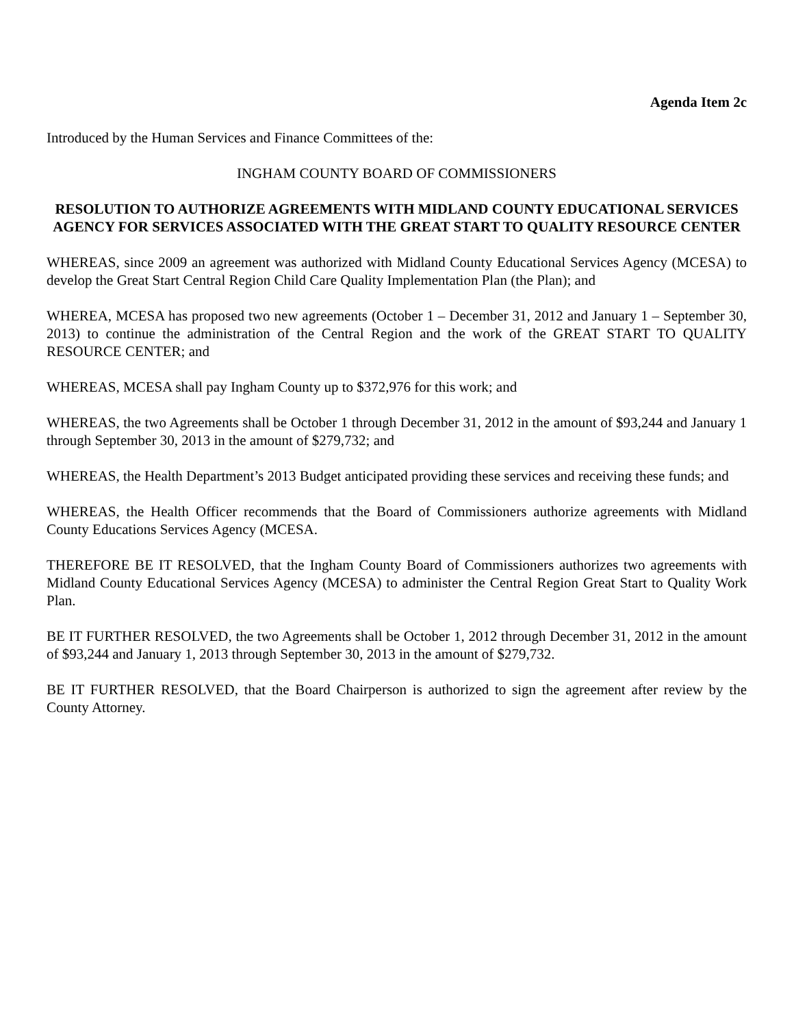Agenda Item 2c
Introduced by the Human Services and Finance Committees of the:
INGHAM COUNTY BOARD OF COMMISSIONERS
RESOLUTION TO AUTHORIZE AGREEMENTS WITH MIDLAND COUNTY EDUCATIONAL SERVICES AGENCY FOR SERVICES ASSOCIATED WITH THE GREAT START TO QUALITY RESOURCE CENTER
WHEREAS, since 2009 an agreement was authorized with Midland County Educational Services Agency (MCESA) to develop the Great Start Central Region Child Care Quality Implementation Plan (the Plan); and
WHEREA, MCESA has proposed two new agreements (October 1 – December 31, 2012 and January 1 – September 30, 2013) to continue the administration of the Central Region and the work of the GREAT START TO QUALITY RESOURCE CENTER; and
WHEREAS, MCESA shall pay Ingham County up to $372,976 for this work; and
WHEREAS, the two Agreements shall be October 1 through December 31, 2012 in the amount of $93,244 and January 1 through September 30, 2013 in the amount of $279,732; and
WHEREAS, the Health Department’s 2013 Budget anticipated providing these services and receiving these funds; and
WHEREAS, the Health Officer recommends that the Board of Commissioners authorize agreements with Midland County Educations Services Agency (MCESA.
THEREFORE BE IT RESOLVED, that the Ingham County Board of Commissioners authorizes two agreements with Midland County Educational Services Agency (MCESA) to administer the Central Region Great Start to Quality Work Plan.
BE IT FURTHER RESOLVED, the two Agreements shall be October 1, 2012 through December 31, 2012 in the amount of $93,244 and January 1, 2013 through September 30, 2013 in the amount of $279,732.
BE IT FURTHER RESOLVED, that the Board Chairperson is authorized to sign the agreement after review by the County Attorney.